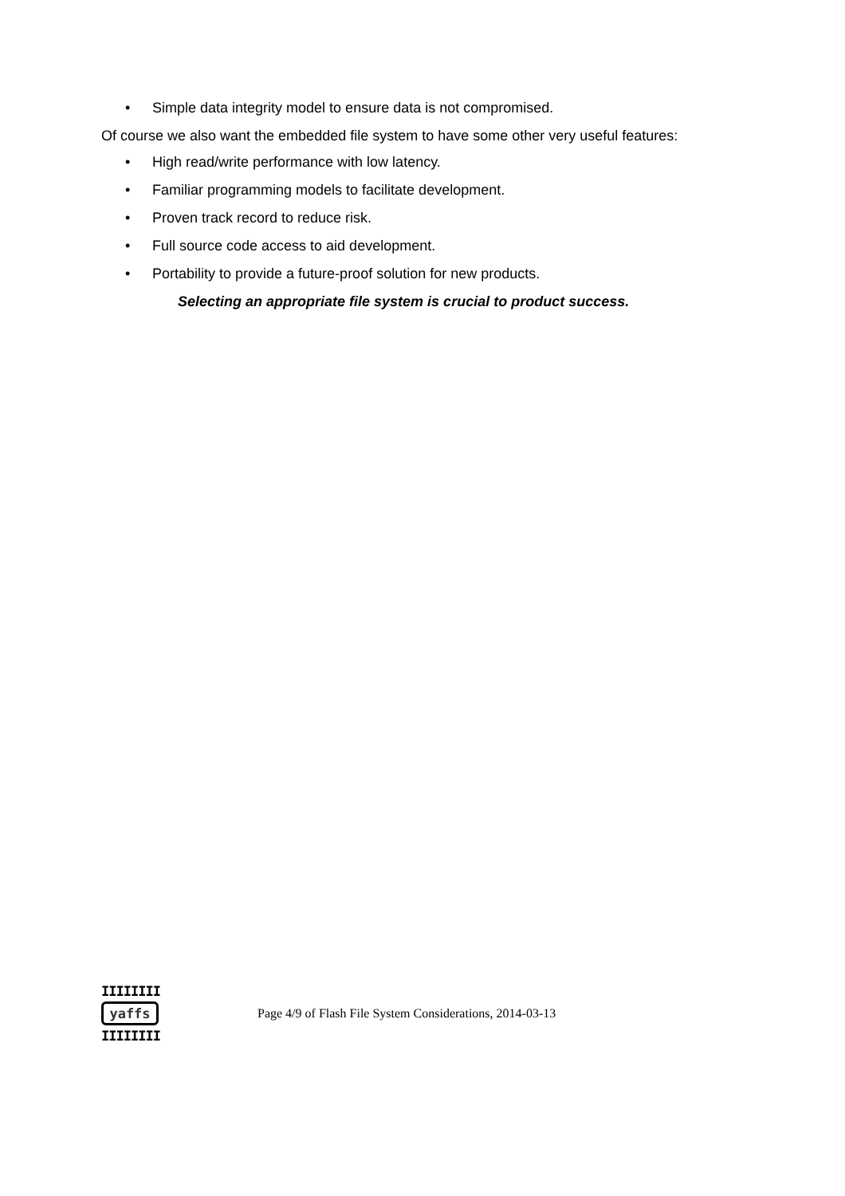• Simple data integrity model to ensure data is not compromised.
Of course we also want the embedded file system to have some other very useful features:
• High read/write performance with low latency.
• Familiar programming models to facilitate development.
• Proven track record to reduce risk.
• Full source code access to aid development.
• Portability to provide a future-proof solution for new products.
Selecting an appropriate file system is crucial to product success.
IIIIIIII
yaffs
IIIIIIII
Page 4/9 of Flash File System Considerations, 2014-03-13